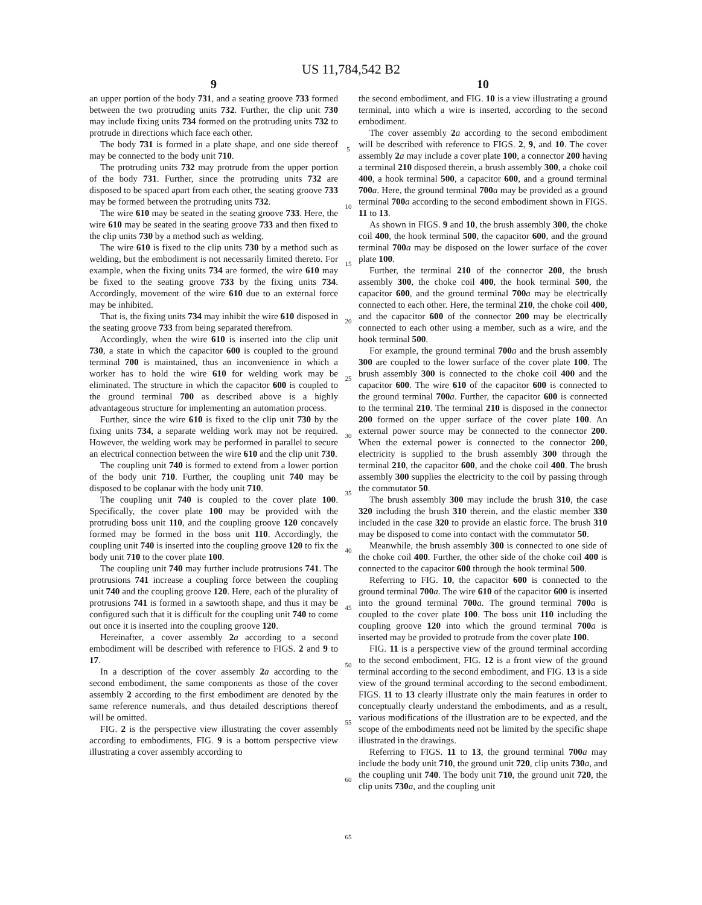US 11,784,542 B2
9
an upper portion of the body 731, and a seating groove 733 formed between the two protruding units 732. Further, the clip unit 730 may include fixing units 734 formed on the protruding units 732 to protrude in directions which face each other.
The body 731 is formed in a plate shape, and one side thereof may be connected to the body unit 710.
The protruding units 732 may protrude from the upper portion of the body 731. Further, since the protruding units 732 are disposed to be spaced apart from each other, the seating groove 733 may be formed between the protruding units 732.
The wire 610 may be seated in the seating groove 733. Here, the wire 610 may be seated in the seating groove 733 and then fixed to the clip units 730 by a method such as welding.
The wire 610 is fixed to the clip units 730 by a method such as welding, but the embodiment is not necessarily limited thereto. For example, when the fixing units 734 are formed, the wire 610 may be fixed to the seating groove 733 by the fixing units 734. Accordingly, movement of the wire 610 due to an external force may be inhibited.
That is, the fixing units 734 may inhibit the wire 610 disposed in the seating groove 733 from being separated therefrom.
Accordingly, when the wire 610 is inserted into the clip unit 730, a state in which the capacitor 600 is coupled to the ground terminal 700 is maintained, thus an inconvenience in which a worker has to hold the wire 610 for welding work may be eliminated. The structure in which the capacitor 600 is coupled to the ground terminal 700 as described above is a highly advantageous structure for implementing an automation process.
Further, since the wire 610 is fixed to the clip unit 730 by the fixing units 734, a separate welding work may not be required. However, the welding work may be performed in parallel to secure an electrical connection between the wire 610 and the clip unit 730.
The coupling unit 740 is formed to extend from a lower portion of the body unit 710. Further, the coupling unit 740 may be disposed to be coplanar with the body unit 710.
The coupling unit 740 is coupled to the cover plate 100. Specifically, the cover plate 100 may be provided with the protruding boss unit 110, and the coupling groove 120 concavely formed may be formed in the boss unit 110. Accordingly, the coupling unit 740 is inserted into the coupling groove 120 to fix the body unit 710 to the cover plate 100.
The coupling unit 740 may further include protrusions 741. The protrusions 741 increase a coupling force between the coupling unit 740 and the coupling groove 120. Here, each of the plurality of protrusions 741 is formed in a sawtooth shape, and thus it may be configured such that it is difficult for the coupling unit 740 to come out once it is inserted into the coupling groove 120.
Hereinafter, a cover assembly 2 a according to a second embodiment will be described with reference to FIGS. 2 and 9 to 17.
In a description of the cover assembly 2 a according to the second embodiment, the same components as those of the cover assembly 2 according to the first embodiment are denoted by the same reference numerals, and thus detailed descriptions thereof will be omitted.
FIG. 2 is the perspective view illustrating the cover assembly according to embodiments, FIG. 9 is a bottom perspective view illustrating a cover assembly according to
5
10
15
20
25
30
35
40
45
50
55
60
65
10
the second embodiment, and FIG. 10 is a view illustrating a ground terminal, into which a wire is inserted, according to the second embodiment.
The cover assembly 2 a according to the second embodiment will be described with reference to FIGS. 2, 9, and 10. The cover assembly 2 a may include a cover plate 100, a connector 200 having a terminal 210 disposed therein, a brush assembly 300, a choke coil 400, a hook terminal 500, a capacitor 600, and a ground terminal 700 a. Here, the ground terminal 700 a may be provided as a ground terminal 700 a according to the second embodiment shown in FIGS. 11 to 13.
As shown in FIGS. 9 and 10, the brush assembly 300, the choke coil 400, the hook terminal 500, the capacitor 600, and the ground terminal 700 a may be disposed on the lower surface of the cover plate 100.
Further, the terminal 210 of the connector 200, the brush assembly 300, the choke coil 400, the hook terminal 500, the capacitor 600, and the ground terminal 700 a may be electrically connected to each other. Here, the terminal 210, the choke coil 400, and the capacitor 600 of the connector 200 may be electrically connected to each other using a member, such as a wire, and the hook terminal 500.
For example, the ground terminal 700 a and the brush assembly 300 are coupled to the lower surface of the cover plate 100. The brush assembly 300 is connected to the choke coil 400 and the capacitor 600. The wire 610 of the capacitor 600 is connected to the ground terminal 700 a. Further, the capacitor 600 is connected to the terminal 210. The terminal 210 is disposed in the connector 200 formed on the upper surface of the cover plate 100. An external power source may be connected to the connector 200. When the external power is connected to the connector 200, electricity is supplied to the brush assembly 300 through the terminal 210, the capacitor 600, and the choke coil 400. The brush assembly 300 supplies the electricity to the coil by passing through the commutator 50.
The brush assembly 300 may include the brush 310, the case 320 including the brush 310 therein, and the elastic member 330 included in the case 320 to provide an elastic force. The brush 310 may be disposed to come into contact with the commutator 50.
Meanwhile, the brush assembly 300 is connected to one side of the choke coil 400. Further, the other side of the choke coil 400 is connected to the capacitor 600 through the hook terminal 500.
Referring to FIG. 10, the capacitor 600 is connected to the ground terminal 700 a. The wire 610 of the capacitor 600 is inserted into the ground terminal 700 a. The ground terminal 700 a is coupled to the cover plate 100. The boss unit 110 including the coupling groove 120 into which the ground terminal 700 a is inserted may be provided to protrude from the cover plate 100.
FIG. 11 is a perspective view of the ground terminal according to the second embodiment, FIG. 12 is a front view of the ground terminal according to the second embodiment, and FIG. 13 is a side view of the ground terminal according to the second embodiment. FIGS. 11 to 13 clearly illustrate only the main features in order to conceptually clearly understand the embodiments, and as a result, various modifications of the illustration are to be expected, and the scope of the embodiments need not be limited by the specific shape illustrated in the drawings.
Referring to FIGS. 11 to 13, the ground terminal 700 a may include the body unit 710, the ground unit 720, clip units 730 a, and the coupling unit 740. The body unit 710, the ground unit 720, the clip units 730 a, and the coupling unit